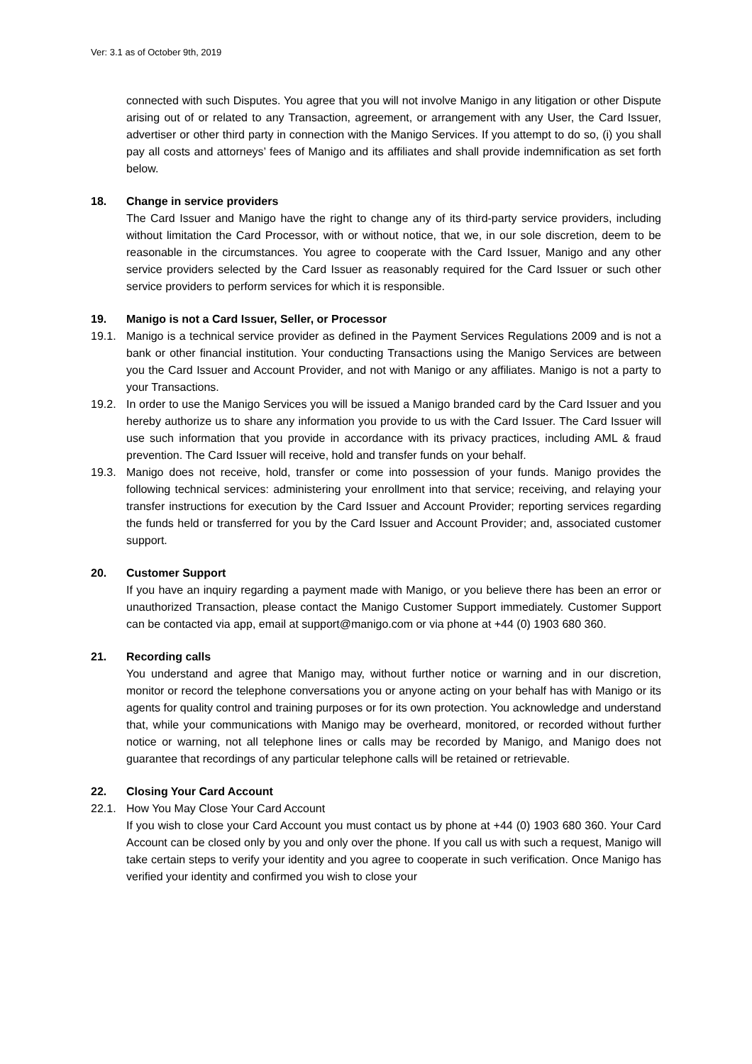Ver: 3.1 as of October 9th, 2019
connected with such Disputes. You agree that you will not involve Manigo in any litigation or other Dispute arising out of or related to any Transaction, agreement, or arrangement with any User, the Card Issuer, advertiser or other third party in connection with the Manigo Services. If you attempt to do so, (i) you shall pay all costs and attorneys’ fees of Manigo and its affiliates and shall provide indemnification as set forth below.
18. Change in service providers
The Card Issuer and Manigo have the right to change any of its third-party service providers, including without limitation the Card Processor, with or without notice, that we, in our sole discretion, deem to be reasonable in the circumstances. You agree to cooperate with the Card Issuer, Manigo and any other service providers selected by the Card Issuer as reasonably required for the Card Issuer or such other service providers to perform services for which it is responsible.
19. Manigo is not a Card Issuer, Seller, or Processor
19.1. Manigo is a technical service provider as defined in the Payment Services Regulations 2009 and is not a bank or other financial institution. Your conducting Transactions using the Manigo Services are between you the Card Issuer and Account Provider, and not with Manigo or any affiliates. Manigo is not a party to your Transactions.
19.2. In order to use the Manigo Services you will be issued a Manigo branded card by the Card Issuer and you hereby authorize us to share any information you provide to us with the Card Issuer. The Card Issuer will use such information that you provide in accordance with its privacy practices, including AML & fraud prevention. The Card Issuer will receive, hold and transfer funds on your behalf.
19.3. Manigo does not receive, hold, transfer or come into possession of your funds. Manigo provides the following technical services: administering your enrollment into that service; receiving, and relaying your transfer instructions for execution by the Card Issuer and Account Provider; reporting services regarding the funds held or transferred for you by the Card Issuer and Account Provider; and, associated customer support.
20. Customer Support
If you have an inquiry regarding a payment made with Manigo, or you believe there has been an error or unauthorized Transaction, please contact the Manigo Customer Support immediately. Customer Support can be contacted via app, email at support@manigo.com or via phone at +44 (0) 1903 680 360.
21. Recording calls
You understand and agree that Manigo may, without further notice or warning and in our discretion, monitor or record the telephone conversations you or anyone acting on your behalf has with Manigo or its agents for quality control and training purposes or for its own protection. You acknowledge and understand that, while your communications with Manigo may be overheard, monitored, or recorded without further notice or warning, not all telephone lines or calls may be recorded by Manigo, and Manigo does not guarantee that recordings of any particular telephone calls will be retained or retrievable.
22. Closing Your Card Account
22.1. How You May Close Your Card Account
If you wish to close your Card Account you must contact us by phone at +44 (0) 1903 680 360. Your Card Account can be closed only by you and only over the phone. If you call us with such a request, Manigo will take certain steps to verify your identity and you agree to cooperate in such verification. Once Manigo has verified your identity and confirmed you wish to close your